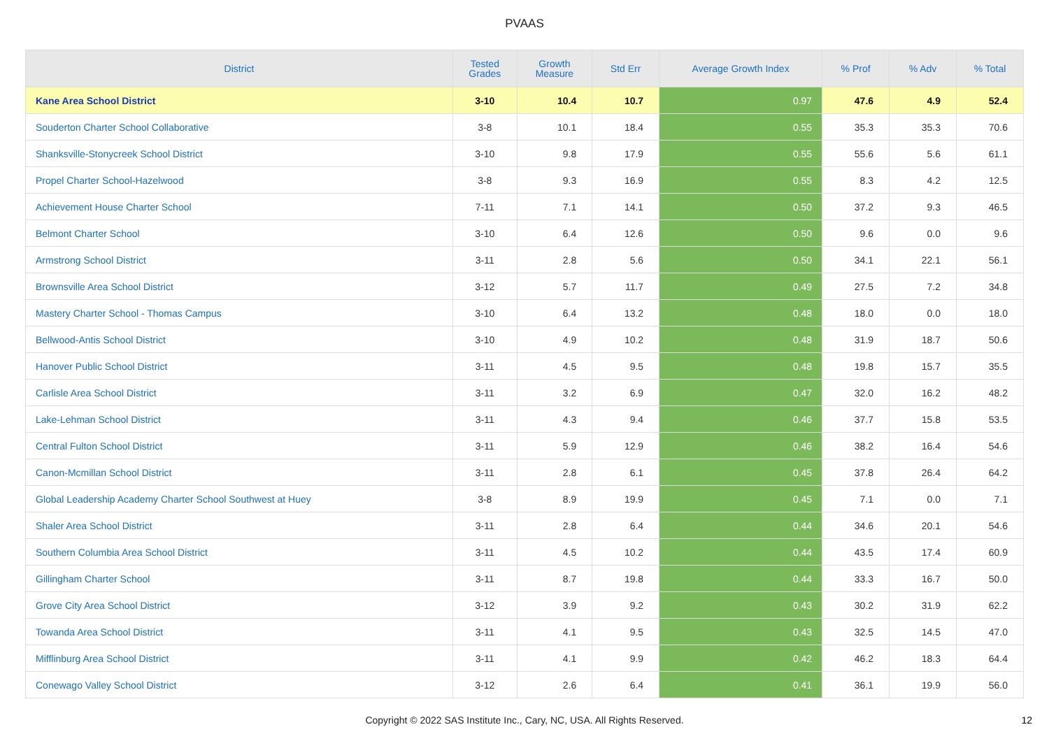PVAAS
| District | Tested Grades | Growth Measure | Std Err | Average Growth Index | % Prof | % Adv | % Total |
| --- | --- | --- | --- | --- | --- | --- | --- |
| Kane Area School District | 3-10 | 10.4 | 10.7 | 0.97 | 47.6 | 4.9 | 52.4 |
| Souderton Charter School Collaborative | 3-8 | 10.1 | 18.4 | 0.55 | 35.3 | 35.3 | 70.6 |
| Shanksville-Stonycreek School District | 3-10 | 9.8 | 17.9 | 0.55 | 55.6 | 5.6 | 61.1 |
| Propel Charter School-Hazelwood | 3-8 | 9.3 | 16.9 | 0.55 | 8.3 | 4.2 | 12.5 |
| Achievement House Charter School | 7-11 | 7.1 | 14.1 | 0.50 | 37.2 | 9.3 | 46.5 |
| Belmont Charter School | 3-10 | 6.4 | 12.6 | 0.50 | 9.6 | 0.0 | 9.6 |
| Armstrong School District | 3-11 | 2.8 | 5.6 | 0.50 | 34.1 | 22.1 | 56.1 |
| Brownsville Area School District | 3-12 | 5.7 | 11.7 | 0.49 | 27.5 | 7.2 | 34.8 |
| Mastery Charter School - Thomas Campus | 3-10 | 6.4 | 13.2 | 0.48 | 18.0 | 0.0 | 18.0 |
| Bellwood-Antis School District | 3-10 | 4.9 | 10.2 | 0.48 | 31.9 | 18.7 | 50.6 |
| Hanover Public School District | 3-11 | 4.5 | 9.5 | 0.48 | 19.8 | 15.7 | 35.5 |
| Carlisle Area School District | 3-11 | 3.2 | 6.9 | 0.47 | 32.0 | 16.2 | 48.2 |
| Lake-Lehman School District | 3-11 | 4.3 | 9.4 | 0.46 | 37.7 | 15.8 | 53.5 |
| Central Fulton School District | 3-11 | 5.9 | 12.9 | 0.46 | 38.2 | 16.4 | 54.6 |
| Canon-Mcmillan School District | 3-11 | 2.8 | 6.1 | 0.45 | 37.8 | 26.4 | 64.2 |
| Global Leadership Academy Charter School Southwest at Huey | 3-8 | 8.9 | 19.9 | 0.45 | 7.1 | 0.0 | 7.1 |
| Shaler Area School District | 3-11 | 2.8 | 6.4 | 0.44 | 34.6 | 20.1 | 54.6 |
| Southern Columbia Area School District | 3-11 | 4.5 | 10.2 | 0.44 | 43.5 | 17.4 | 60.9 |
| Gillingham Charter School | 3-11 | 8.7 | 19.8 | 0.44 | 33.3 | 16.7 | 50.0 |
| Grove City Area School District | 3-12 | 3.9 | 9.2 | 0.43 | 30.2 | 31.9 | 62.2 |
| Towanda Area School District | 3-11 | 4.1 | 9.5 | 0.43 | 32.5 | 14.5 | 47.0 |
| Mifflinburg Area School District | 3-11 | 4.1 | 9.9 | 0.42 | 46.2 | 18.3 | 64.4 |
| Conewago Valley School District | 3-12 | 2.6 | 6.4 | 0.41 | 36.1 | 19.9 | 56.0 |
Copyright © 2022 SAS Institute Inc., Cary, NC, USA. All Rights Reserved. 12